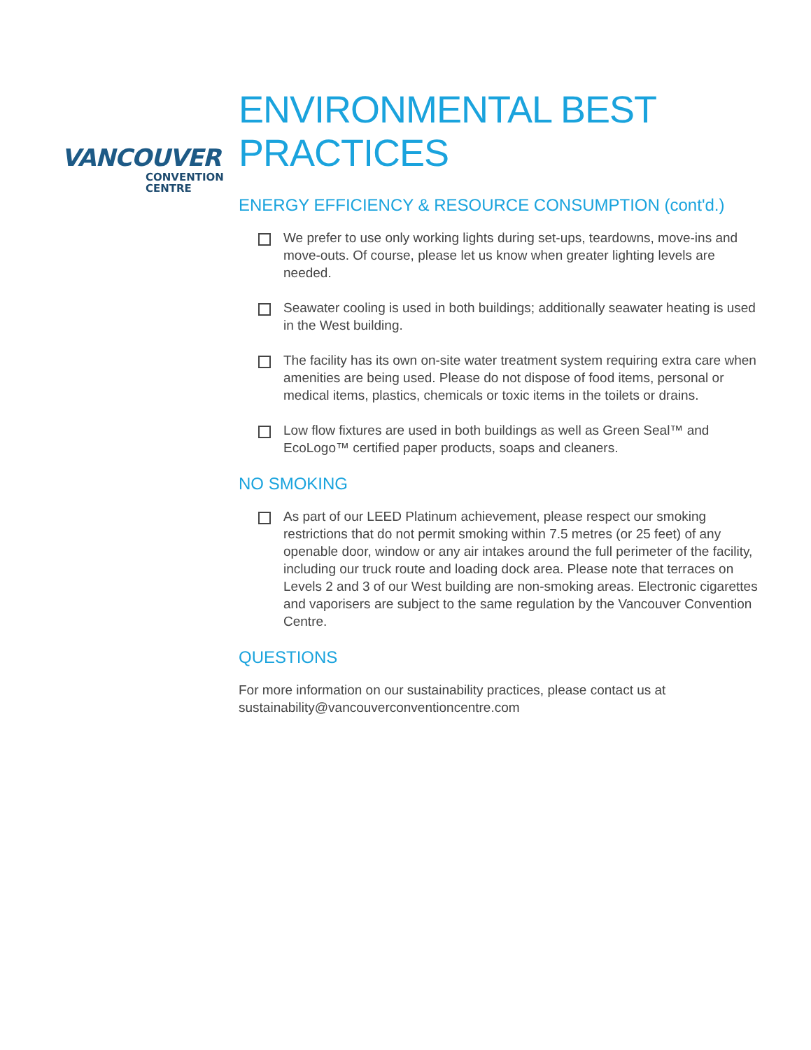VANCOUVER
CONVENTION
CENTRE
ENVIRONMENTAL BEST PRACTICES
ENERGY EFFICIENCY & RESOURCE CONSUMPTION (cont'd.)
We prefer to use only working lights during set-ups, teardowns, move-ins and move-outs. Of course, please let us know when greater lighting levels are needed.
Seawater cooling is used in both buildings; additionally seawater heating is used in the West building.
The facility has its own on-site water treatment system requiring extra care when amenities are being used. Please do not dispose of food items, personal or medical items, plastics, chemicals or toxic items in the toilets or drains.
Low flow fixtures are used in both buildings as well as Green Seal™ and EcoLogo™ certified paper products, soaps and cleaners.
NO SMOKING
As part of our LEED Platinum achievement, please respect our smoking restrictions that do not permit smoking within 7.5 metres (or 25 feet) of any openable door, window or any air intakes around the full perimeter of the facility, including our truck route and loading dock area. Please note that terraces on Levels 2 and 3 of our West building are non-smoking areas. Electronic cigarettes and vaporisers are subject to the same regulation by the Vancouver Convention Centre.
QUESTIONS
For more information on our sustainability practices, please contact us at
sustainability@vancouverconventioncentre.com